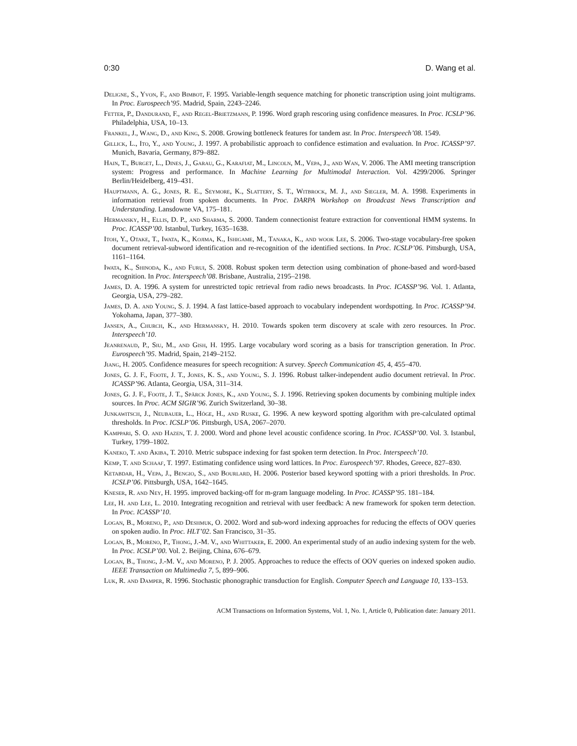0:30 D. Wang et al.
Deligne, S., Yvon, F., and Bimbot, F. 1995. Variable-length sequence matching for phonetic transcription using joint multigrams. In Proc. Eurospeech’95. Madrid, Spain, 2243–2246.
Fetter, P., Dandurand, F., and Regel-Brietzmann, P. 1996. Word graph rescoring using confidence measures. In Proc. ICSLP’96. Philadelphia, USA, 10–13.
Frankel, J., Wang, D., and King, S. 2008. Growing bottleneck features for tandem asr. In Proc. Interspeech’08. 1549.
Gillick, L., Ito, Y., and Young, J. 1997. A probabilistic approach to confidence estimation and evaluation. In Proc. ICASSP’97. Munich, Bavaria, Germany, 879–882.
Hain, T., Burget, L., Dines, J., Garau, G., Karafiat, M., Lincoln, M., Vepa, J., and Wan, V. 2006. The AMI meeting transcription system: Progress and performance. In Machine Learning for Multimodal Interaction. Vol. 4299/2006. Springer Berlin/Heidelberg, 419–431.
Hauptmann, A. G., Jones, R. E., Seymore, K., Slattery, S. T., Witbrock, M. J., and Siegler, M. A. 1998. Experiments in information retrieval from spoken documents. In Proc. DARPA Workshop on Broadcast News Transcription and Understanding. Lansdowne VA, 175–181.
Hermansky, H., Ellis, D. P., and Sharma, S. 2000. Tandem connectionist feature extraction for conventional HMM systems. In Proc. ICASSP’00. Istanbul, Turkey, 1635–1638.
Itoh, Y., Otake, T., Iwata, K., Kojima, K., Ishigame, M., Tanaka, K., and wook Lee, S. 2006. Two-stage vocabulary-free spoken document retrieval-subword identification and re-recognition of the identified sections. In Proc. ICSLP’06. Pittsburgh, USA, 1161–1164.
Iwata, K., Shinoda, K., and Furui, S. 2008. Robust spoken term detection using combination of phone-based and word-based recognition. In Proc. Interspeech’08. Brisbane, Australia, 2195–2198.
James, D. A. 1996. A system for unrestricted topic retrieval from radio news broadcasts. In Proc. ICASSP’96. Vol. 1. Atlanta, Georgia, USA, 279–282.
James, D. A. and Young, S. J. 1994. A fast lattice-based approach to vocabulary independent wordspotting. In Proc. ICASSP’94. Yokohama, Japan, 377–380.
Jansen, A., Church, K., and Hermansky, H. 2010. Towards spoken term discovery at scale with zero resources. In Proc. Interspeech’10.
Jeanrenaud, P., Siu, M., and Gish, H. 1995. Large vocabulary word scoring as a basis for transcription generation. In Proc. Eurospeech’95. Madrid, Spain, 2149–2152.
Jiang, H. 2005. Confidence measures for speech recognition: A survey. Speech Communication 45, 4, 455–470.
Jones, G. J. F., Foote, J. T., Jones, K. S., and Young, S. J. 1996. Robust talker-independent audio document retrieval. In Proc. ICASSP’96. Atlanta, Georgia, USA, 311–314.
Jones, G. J. F., Foote, J. T., Spärck Jones, K., and Young, S. J. 1996. Retrieving spoken documents by combining multiple index sources. In Proc. ACM SIGIR’96. Zurich Switzerland, 30–38.
Junkawitsch, J., Neubauer, L., Höge, H., and Ruske, G. 1996. A new keyword spotting algorithm with pre-calculated optimal thresholds. In Proc. ICSLP’06. Pittsburgh, USA, 2067–2070.
Kamppari, S. O. and Hazen, T. J. 2000. Word and phone level acoustic confidence scoring. In Proc. ICASSP’00. Vol. 3. Istanbul, Turkey, 1799–1802.
Kaneko, T. and Akiba, T. 2010. Metric subspace indexing for fast spoken term detection. In Proc. Interspeech’10.
Kemp, T. and Schaaf, T. 1997. Estimating confidence using word lattices. In Proc. Eurospeech’97. Rhodes, Greece, 827–830.
Ketabdar, H., Vepa, J., Bengio, S., and Bourlard, H. 2006. Posterior based keyword spotting with a priori thresholds. In Proc. ICSLP’06. Pittsburgh, USA, 1642–1645.
Kneser, R. and Ney, H. 1995. improved backing-off for m-gram language modeling. In Proc. ICASSP’95. 181–184.
Lee, H. and Lee, L. 2010. Integrating recognition and retrieval with user feedback: A new framework for spoken term detection. In Proc. ICASSP’10.
Logan, B., Moreno, P., and Deshmuk, O. 2002. Word and sub-word indexing approaches for reducing the effects of OOV queries on spoken audio. In Proc. HLT’02. San Francisco, 31–35.
Logan, B., Moreno, P., Thong, J.-M. V., and Whittaker, E. 2000. An experimental study of an audio indexing system for the web. In Proc. ICSLP’00. Vol. 2. Beijing, China, 676–679.
Logan, B., Thong, J.-M. V., and Moreno, P. J. 2005. Approaches to reduce the effects of OOV queries on indexed spoken audio. IEEE Transaction on Multimedia 7, 5, 899–906.
Luk, R. and Damper, R. 1996. Stochastic phonographic transduction for English. Computer Speech and Language 10, 133–153.
ACM Transactions on Information Systems, Vol. 1, No. 1, Article 0, Publication date: January 2011.